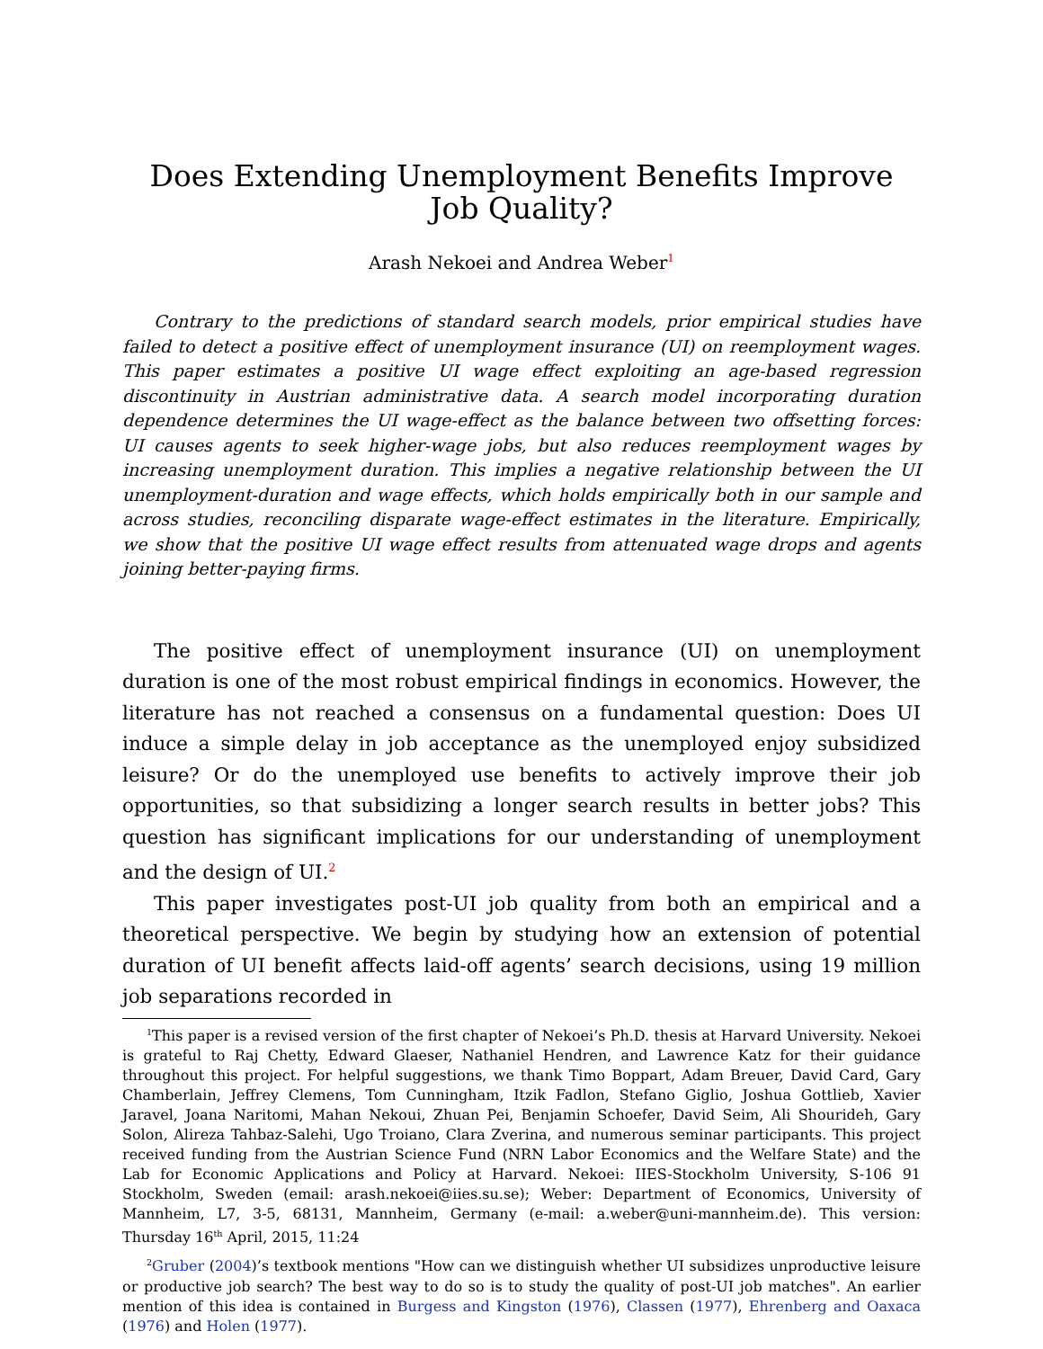Does Extending Unemployment Benefits Improve Job Quality?
Arash Nekoei and Andrea Weber<sup>1</sup>
Contrary to the predictions of standard search models, prior empirical studies have failed to detect a positive effect of unemployment insurance (UI) on reemployment wages. This paper estimates a positive UI wage effect exploiting an age-based regression discontinuity in Austrian administrative data. A search model incorporating duration dependence determines the UI wage-effect as the balance between two offsetting forces: UI causes agents to seek higher-wage jobs, but also reduces reemployment wages by increasing unemployment duration. This implies a negative relationship between the UI unemployment-duration and wage effects, which holds empirically both in our sample and across studies, reconciling disparate wage-effect estimates in the literature. Empirically, we show that the positive UI wage effect results from attenuated wage drops and agents joining better-paying firms.
The positive effect of unemployment insurance (UI) on unemployment duration is one of the most robust empirical findings in economics. However, the literature has not reached a consensus on a fundamental question: Does UI induce a simple delay in job acceptance as the unemployed enjoy subsidized leisure? Or do the unemployed use benefits to actively improve their job opportunities, so that subsidizing a longer search results in better jobs? This question has significant implications for our understanding of unemployment and the design of UI.<sup>2</sup>
This paper investigates post-UI job quality from both an empirical and a theoretical perspective. We begin by studying how an extension of potential duration of UI benefit affects laid-off agents’ search decisions, using 19 million job separations recorded in
<sup>1</sup> This paper is a revised version of the first chapter of Nekoei’s Ph.D. thesis at Harvard University. Nekoei is grateful to Raj Chetty, Edward Glaeser, Nathaniel Hendren, and Lawrence Katz for their guidance throughout this project. For helpful suggestions, we thank Timo Boppart, Adam Breuer, David Card, Gary Chamberlain, Jeffrey Clemens, Tom Cunningham, Itzik Fadlon, Stefano Giglio, Joshua Gottlieb, Xavier Jaravel, Joana Naritomi, Mahan Nekoui, Zhuan Pei, Benjamin Schoefer, David Seim, Ali Shourideh, Gary Solon, Alireza Tahbaz-Salehi, Ugo Troiano, Clara Zverina, and numerous seminar participants. This project received funding from the Austrian Science Fund (NRN Labor Economics and the Welfare State) and the Lab for Economic Applications and Policy at Harvard. Nekoei: IIES-Stockholm University, S-106 91 Stockholm, Sweden (email: arash.nekoei@iies.su.se); Weber: Department of Economics, University of Mannheim, L7, 3-5, 68131, Mannheim, Germany (e-mail: a.weber@uni-mannheim.de). This version: Thursday 16<sup>th</sup> April, 2015, 11:24
<sup>2</sup> Gruber (2004)’s textbook mentions "How can we distinguish whether UI subsidizes unproductive leisure or productive job search? The best way to do so is to study the quality of post-UI job matches". An earlier mention of this idea is contained in Burgess and Kingston (1976), Classen (1977), Ehrenberg and Oaxaca (1976) and Holen (1977).